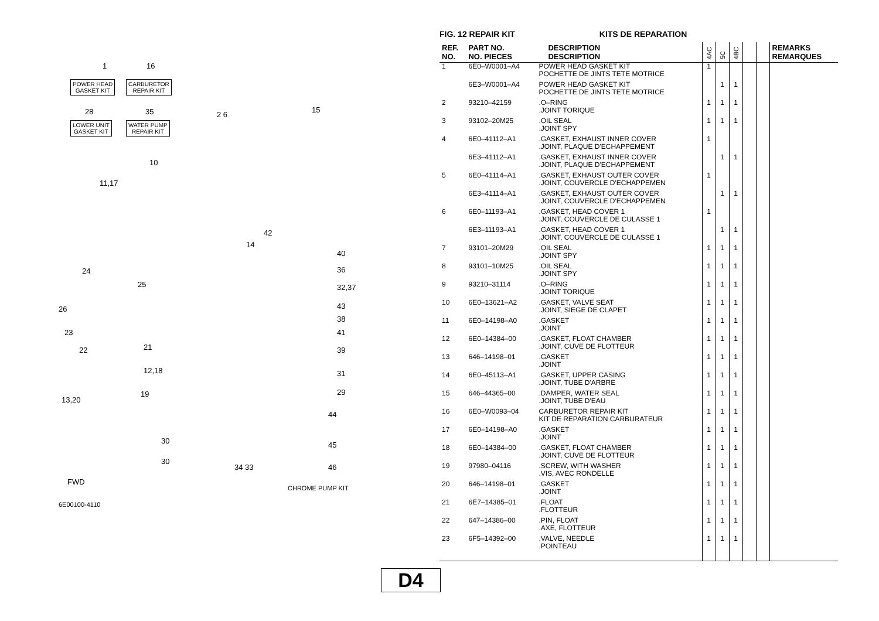1 16
POWER HEAD
GASKET KIT
CARBURETOR
REPAIR KIT
28 35
LOWER UNIT
GASKET KIT
WATER PUMP
REPAIR KIT
2 6
15
10
11,17
42
14
40
24 36
32,37 25
26 43
38
23 41
22 21 39
12,18 31
13,20
19 29
44
30 45
30
34 33 46
CHROME PUMP KIT
FWD
6E00100-4110
FIG. 12 REPAIR KIT KITS DE REPARATION
| REF. NO. | PART NO. NO. PIECES | DESCRIPTION DESCRIPTION | 4AC | 5C | 4BC | | | REMARKS REMARQUES |
| --- | --- | --- | --- | --- | --- | --- | --- | --- |
| 1 | 6E0–W0001–A4 | POWER HEAD GASKET KIT POCHETTE DE JINTS TETE MOTRICE | 1 | | | | | |
| | 6E3–W0001–A4 | POWER HEAD GASKET KIT POCHETTE DE JINTS TETE MOTRICE | | 1 | 1 | | | |
| 2 | 93210–42159 | .O–RING .JOINT TORIQUE | 1 | 1 | 1 | | | |
| 3 | 93102–20M25 | .OIL SEAL .JOINT SPY | 1 | 1 | 1 | | | |
| 4 | 6E0–41112–A1 | .GASKET, EXHAUST INNER COVER .JOINT, PLAQUE D'ECHAPPEMENT | 1 | | | | | |
| | 6E3–41112–A1 | .GASKET, EXHAUST INNER COVER .JOINT, PLAQUE D'ECHAPPEMENT | | 1 | 1 | | | |
| 5 | 6E0–41114–A1 | .GASKET, EXHAUST OUTER COVER .JOINT, COUVERCLE D'ECHAPPEMEN | 1 | | | | | |
| | 6E3–41114–A1 | .GASKET, EXHAUST OUTER COVER .JOINT, COUVERCLE D'ECHAPPEMEN | | 1 | 1 | | | |
| 6 | 6E0–11193–A1 | .GASKET, HEAD COVER 1 .JOINT, COUVERCLE DE CULASSE 1 | 1 | | | | | |
| | 6E3–11193–A1 | .GASKET, HEAD COVER 1 .JOINT, COUVERCLE DE CULASSE 1 | | 1 | 1 | | | |
| 7 | 93101–20M29 | .OIL SEAL .JOINT SPY | 1 | 1 | 1 | | | |
| 8 | 93101–10M25 | .OIL SEAL .JOINT SPY | 1 | 1 | 1 | | | |
| 9 | 93210–31114 | .O–RING .JOINT TORIQUE | 1 | 1 | 1 | | | |
| 10 | 6E0–13621–A2 | .GASKET, VALVE SEAT .JOINT, SIEGE DE CLAPET | 1 | 1 | 1 | | | |
| 11 | 6E0–14198–A0 | .GASKET .JOINT | 1 | 1 | 1 | | | |
| 12 | 6E0–14384–00 | .GASKET, FLOAT CHAMBER .JOINT, CUVE DE FLOTTEUR | 1 | 1 | 1 | | | |
| 13 | 646–14198–01 | .GASKET .JOINT | 1 | 1 | 1 | | | |
| 14 | 6E0–45113–A1 | .GASKET, UPPER CASING .JOINT, TUBE D'ARBRE | 1 | 1 | 1 | | | |
| 15 | 646–44365–00 | .DAMPER, WATER SEAL .JOINT, TUBE D'EAU | 1 | 1 | 1 | | | |
| 16 | 6E0–W0093–04 | CARBURETOR REPAIR KIT KIT DE REPARATION CARBURATEUR | 1 | 1 | 1 | | | |
| 17 | 6E0–14198–A0 | .GASKET .JOINT | 1 | 1 | 1 | | | |
| 18 | 6E0–14384–00 | .GASKET, FLOAT CHAMBER .JOINT, CUVE DE FLOTTEUR | 1 | 1 | 1 | | | |
| 19 | 97980–04116 | .SCREW, WITH WASHER .VIS, AVEC RONDELLE | 1 | 1 | 1 | | | |
| 20 | 646–14198–01 | .GASKET .JOINT | 1 | 1 | 1 | | | |
| 21 | 6E7–14385–01 | .FLOAT .FLOTTEUR | 1 | 1 | 1 | | | |
| 22 | 647–14386–00 | .PIN, FLOAT .AXE, FLOTTEUR | 1 | 1 | 1 | | | |
| 23 | 6F5–14392–00 | .VALVE, NEEDLE .POINTEAU | 1 | 1 | 1 | | | |
D4